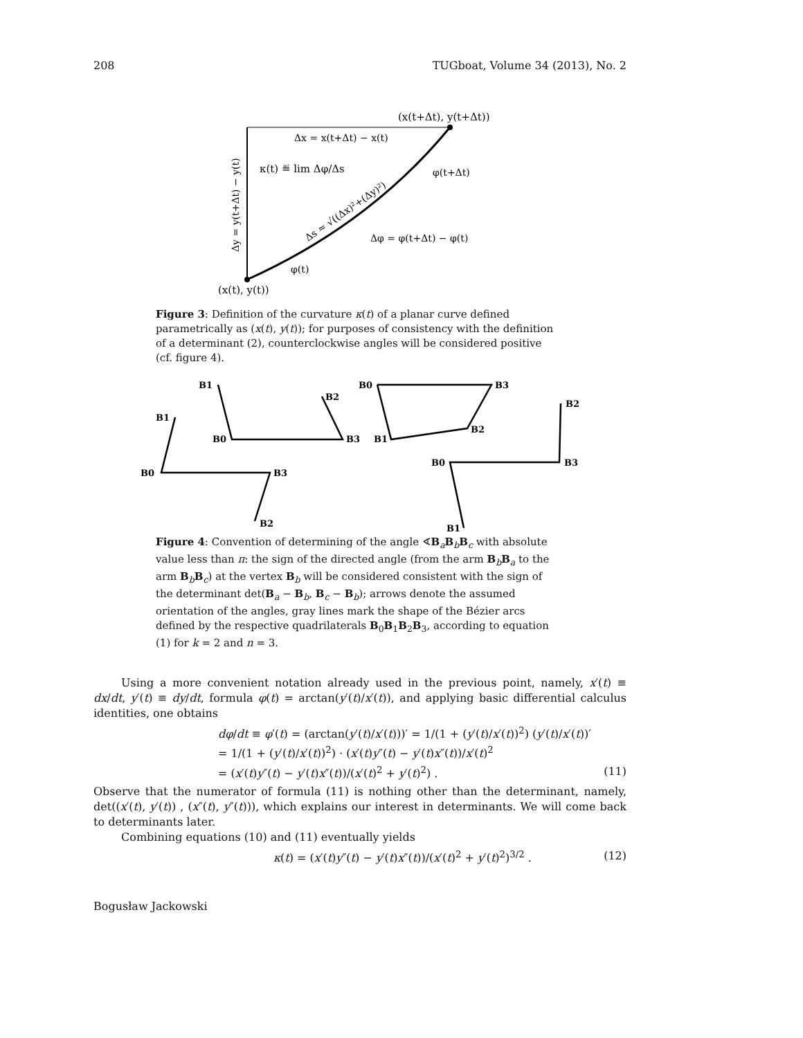208 TUGboat, Volume 34 (2013), No. 2
(x(t), y(t))
(x(t+Δt), y(t+Δt))
Δx = x(t+Δt) − x(t)
κ(t) ≝ lim Δφ/Δs
φ(t+Δt)
Δφ = φ(t+Δt) − φ(t)
φ(t)
Δs ≈ √((Δx)²+(Δy)²)
Δy = y(t+Δt) − y(t)
Figure 3: Definition of the curvature κ(t) of a planar curve defined parametrically as (x(t), y(t)); for purposes of consistency with the definition of a determinant (2), counterclockwise angles will be considered positive (cf. figure 4).
B1
B0
B3
B2
B1
B0
B3
B2
B0
B1
B2
B3
B0
B1
B3
B2
Figure 4: Convention of determining of the angle ∢B<sub>a</sub>B<sub>b</sub>B<sub>c</sub> with absolute value less than π: the sign of the directed angle (from the arm B<sub>b</sub>B<sub>a</sub> to the arm B<sub>b</sub>B<sub>c</sub>) at the vertex B<sub>b</sub> will be considered consistent with the sign of the determinant det(B<sub>a</sub> − B<sub>b</sub>, B<sub>c</sub> − B<sub>b</sub>); arrows denote the assumed orientation of the angles, gray lines mark the shape of the Bézier arcs defined by the respective quadrilaterals B<sub>0</sub>B<sub>1</sub>B<sub>2</sub>B<sub>3</sub>, according to equation (1) for k = 2 and n = 3.
Using a more convenient notation already used in the previous point, namely, x′(t) ≡ dx/dt, y′(t) ≡ dy/dt, formula φ(t) = arctan(y′(t)/x′(t)), and applying basic differential calculus identities, one obtains
dφ/dt ≡ φ′(t) = (arctan(y′(t)/x′(t)))′ = 1/(1 + (y′(t)/x′(t))<sup>2</sup>) (y′(t)/x′(t))′
= 1/(1 + (y′(t)/x′(t))<sup>2</sup>) · (x′(t)y″(t) − y′(t)x″(t))/x′(t)<sup>2</sup>
= (x′(t)y″(t) − y′(t)x″(t))/(x′(t)<sup>2</sup> + y′(t)<sup>2</sup>) . (11)
Observe that the numerator of formula (11) is nothing other than the determinant, namely, det((x′(t), y′(t)) , (x″(t), y″(t))), which explains our interest in determinants. We will come back to determinants later.
Combining equations (10) and (11) eventually yields
κ(t) = (x′(t)y″(t) − y′(t)x″(t))/(x′(t)<sup>2</sup> + y′(t)<sup>2</sup>)<sup>3/2</sup> . (12)
Bogusław Jackowski